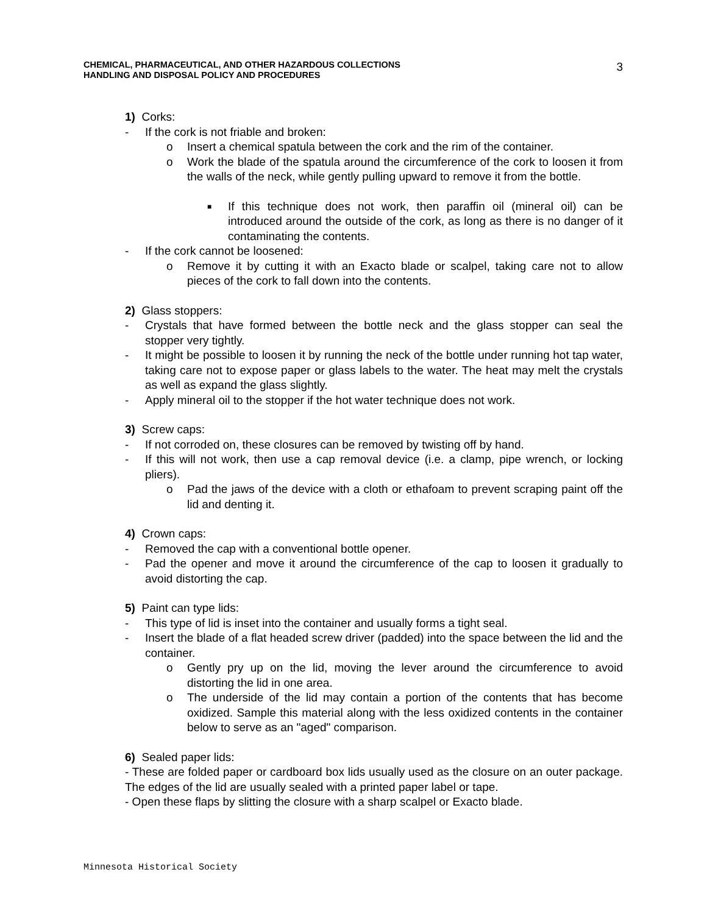CHEMICAL, PHARMACEUTICAL, AND OTHER HAZARDOUS COLLECTIONS
HANDLING AND DISPOSAL POLICY AND PROCEDURES
3
1) Corks:
- If the cork is not friable and broken:
o Insert a chemical spatula between the cork and the rim of the container.
o Work the blade of the spatula around the circumference of the cork to loosen it from the walls of the neck, while gently pulling upward to remove it from the bottle.
■ If this technique does not work, then paraffin oil (mineral oil) can be introduced around the outside of the cork, as long as there is no danger of it contaminating the contents.
- If the cork cannot be loosened:
o Remove it by cutting it with an Exacto blade or scalpel, taking care not to allow pieces of the cork to fall down into the contents.
2) Glass stoppers:
- Crystals that have formed between the bottle neck and the glass stopper can seal the stopper very tightly.
- It might be possible to loosen it by running the neck of the bottle under running hot tap water, taking care not to expose paper or glass labels to the water. The heat may melt the crystals as well as expand the glass slightly.
- Apply mineral oil to the stopper if the hot water technique does not work.
3) Screw caps:
- If not corroded on, these closures can be removed by twisting off by hand.
- If this will not work, then use a cap removal device (i.e. a clamp, pipe wrench, or locking pliers).
o Pad the jaws of the device with a cloth or ethafoam to prevent scraping paint off the lid and denting it.
4) Crown caps:
- Removed the cap with a conventional bottle opener.
- Pad the opener and move it around the circumference of the cap to loosen it gradually to avoid distorting the cap.
5) Paint can type lids:
- This type of lid is inset into the container and usually forms a tight seal.
- Insert the blade of a flat headed screw driver (padded) into the space between the lid and the container.
o Gently pry up on the lid, moving the lever around the circumference to avoid distorting the lid in one area.
o The underside of the lid may contain a portion of the contents that has become oxidized. Sample this material along with the less oxidized contents in the container below to serve as an "aged" comparison.
6) Sealed paper lids:
- These are folded paper or cardboard box lids usually used as the closure on an outer package. The edges of the lid are usually sealed with a printed paper label or tape.
- Open these flaps by slitting the closure with a sharp scalpel or Exacto blade.
Minnesota Historical Society